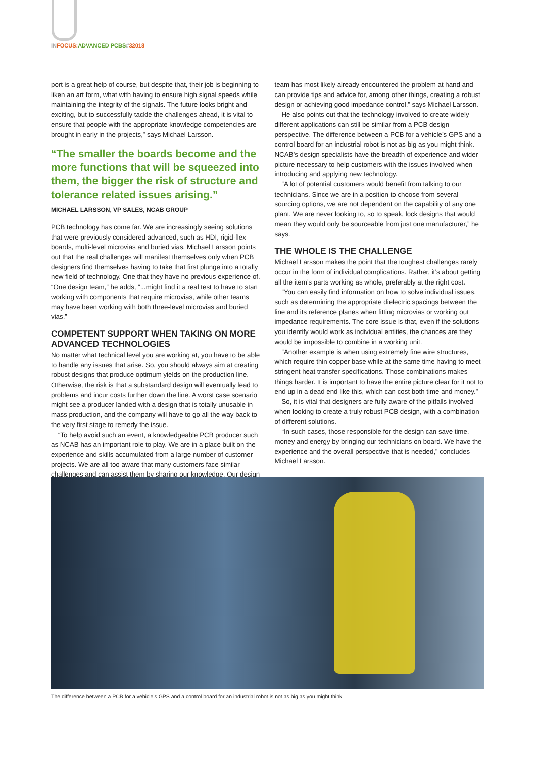IN FOCUS: ADVANCED PCBS#32018
port is a great help of course, but despite that, their job is beginning to liken an art form, what with having to ensure high signal speeds while maintaining the integrity of the signals. The future looks bright and exciting, but to successfully tackle the challenges ahead, it is vital to ensure that people with the appropriate knowledge competencies are brought in early in the projects,” says Michael Larsson.
“The smaller the boards become and the more functions that will be squeezed into them, the bigger the risk of structure and tolerance related issues arising.”
MICHAEL LARSSON, VP SALES, NCAB GROUP
PCB technology has come far. We are increasingly seeing solutions that were previously considered advanced, such as HDI, rigid-flex boards, multi-level microvias and buried vias. Michael Larsson points out that the real challenges will manifest themselves only when PCB designers find themselves having to take that first plunge into a totally new field of technology. One that they have no previous experience of. “One design team,“ he adds, “...might find it a real test to have to start working with components that require microvias, while other teams may have been working with both three-level microvias and buried vias.”
COMPETENT SUPPORT WHEN TAKING ON MORE ADVANCED TECHNOLOGIES
No matter what technical level you are working at, you have to be able to handle any issues that arise. So, you should always aim at creating robust designs that produce optimum yields on the production line. Otherwise, the risk is that a substandard design will eventually lead to problems and incur costs further down the line. A worst case scenario might see a producer landed with a design that is totally unusable in mass production, and the company will have to go all the way back to the very first stage to remedy the issue.
“To help avoid such an event, a knowledgeable PCB producer such as NCAB has an important role to play. We are in a place built on the experience and skills accumulated from a large number of customer projects. We are all too aware that many customers face similar challenges and can assist them by sharing our knowledge. Our design
team has most likely already encountered the problem at hand and can provide tips and advice for, among other things, creating a robust design or achieving good impedance control,” says Michael Larsson.
He also points out that the technology involved to create widely different applications can still be similar from a PCB design perspective. The difference between a PCB for a vehicle’s GPS and a control board for an industrial robot is not as big as you might think. NCAB’s design specialists have the breadth of experience and wider picture necessary to help customers with the issues involved when introducing and applying new technology.
“A lot of potential customers would benefit from talking to our technicians. Since we are in a position to choose from several sourcing options, we are not dependent on the capability of any one plant. We are never looking to, so to speak, lock designs that would mean they would only be sourceable from just one manufacturer,” he says.
THE WHOLE IS THE CHALLENGE
Michael Larsson makes the point that the toughest challenges rarely occur in the form of individual complications. Rather, it’s about getting all the item’s parts working as whole, preferably at the right cost.
“You can easily find information on how to solve individual issues, such as determining the appropriate dielectric spacings between the line and its reference planes when fitting microvias or working out impedance requirements. The core issue is that, even if the solutions you identify would work as individual entities, the chances are they would be impossible to combine in a working unit.
“Another example is when using extremely fine wire structures, which require thin copper base while at the same time having to meet stringent heat transfer specifications. Those combinations makes things harder. It is important to have the entire picture clear for it not to end up in a dead end like this, which can cost both time and money.”
So, it is vital that designers are fully aware of the pitfalls involved when looking to create a truly robust PCB design, with a combination of different solutions.
“In such cases, those responsible for the design can save time, money and energy by bringing our technicians on board. We have the experience and the overall perspective that is needed,” concludes Michael Larsson.
The difference between a PCB for a vehicle’s GPS and a control board for an industrial robot is not as big as you might think.